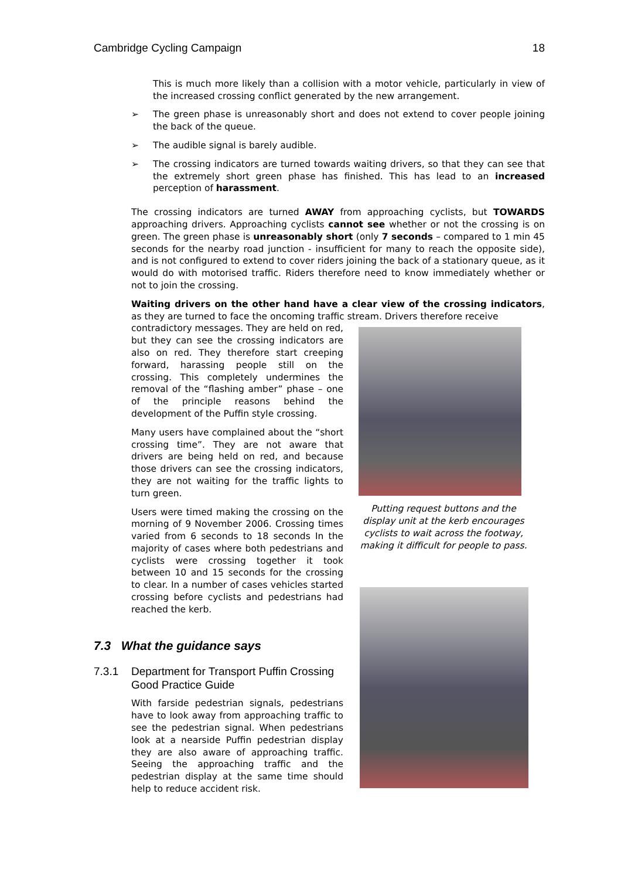Cambridge Cycling Campaign 18
This is much more likely than a collision with a motor vehicle, particularly in view of the increased crossing conflict generated by the new arrangement.
➢ The green phase is unreasonably short and does not extend to cover people joining the back of the queue.
➢ The audible signal is barely audible.
➢ The crossing indicators are turned towards waiting drivers, so that they can see that the extremely short green phase has finished. This has lead to an increased perception of harassment.
The crossing indicators are turned AWAY from approaching cyclists, but TOWARDS approaching drivers. Approaching cyclists cannot see whether or not the crossing is on green. The green phase is unreasonably short (only 7 seconds – compared to 1 min 45 seconds for the nearby road junction - insufficient for many to reach the opposite side), and is not configured to extend to cover riders joining the back of a stationary queue, as it would do with motorised traffic. Riders therefore need to know immediately whether or not to join the crossing.
Waiting drivers on the other hand have a clear view of the crossing indicators, as they are turned to face the oncoming traffic stream. Drivers therefore receive
contradictory messages. They are held on red, but they can see the crossing indicators are also on red. They therefore start creeping forward, harassing people still on the crossing. This completely undermines the removal of the “flashing amber” phase – one of the principle reasons behind the development of the Puffin style crossing.
Many users have complained about the “short crossing time”. They are not aware that drivers are being held on red, and because those drivers can see the crossing indicators, they are not waiting for the traffic lights to turn green.
Users were timed making the crossing on the morning of 9 November 2006. Crossing times varied from 6 seconds to 18 seconds In the majority of cases where both pedestrians and cyclists were crossing together it took between 10 and 15 seconds for the crossing to clear. In a number of cases vehicles started crossing before cyclists and pedestrians had reached the kerb.
Putting request buttons and the display unit at the kerb encourages cyclists to wait across the footway, making it difficult for people to pass.
7.3 What the guidance says
7.3.1 Department for Transport Puffin Crossing Good Practice Guide
With farside pedestrian signals, pedestrians have to look away from approaching traffic to see the pedestrian signal. When pedestrians look at a nearside Puffin pedestrian display they are also aware of approaching traffic. Seeing the approaching traffic and the pedestrian display at the same time should help to reduce accident risk.